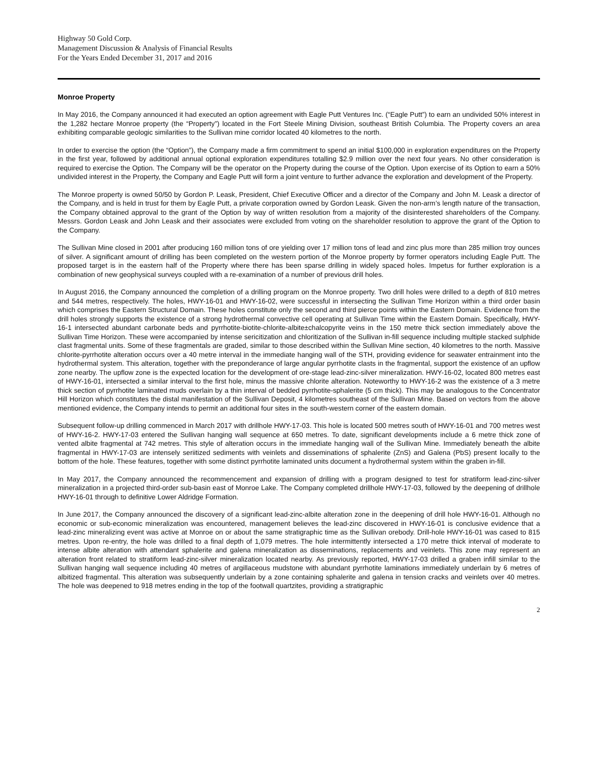Highway 50 Gold Corp.
Management Discussion & Analysis of Financial Results
For the Years Ended December 31, 2017 and 2016
Monroe Property
In May 2016, the Company announced it had executed an option agreement with Eagle Putt Ventures Inc. (“Eagle Putt”) to earn an undivided 50% interest in the 1,282 hectare Monroe property (the “Property”) located in the Fort Steele Mining Division, southeast British Columbia. The Property covers an area exhibiting comparable geologic similarities to the Sullivan mine corridor located 40 kilometres to the north.
In order to exercise the option (the “Option”), the Company made a firm commitment to spend an initial $100,000 in exploration expenditures on the Property in the first year, followed by additional annual optional exploration expenditures totalling $2.9 million over the next four years. No other consideration is required to exercise the Option. The Company will be the operator on the Property during the course of the Option. Upon exercise of its Option to earn a 50% undivided interest in the Property, the Company and Eagle Putt will form a joint venture to further advance the exploration and development of the Property.
The Monroe property is owned 50/50 by Gordon P. Leask, President, Chief Executive Officer and a director of the Company and John M. Leask a director of the Company, and is held in trust for them by Eagle Putt, a private corporation owned by Gordon Leask. Given the non-arm’s length nature of the transaction, the Company obtained approval to the grant of the Option by way of written resolution from a majority of the disinterested shareholders of the Company. Messrs. Gordon Leask and John Leask and their associates were excluded from voting on the shareholder resolution to approve the grant of the Option to the Company.
The Sullivan Mine closed in 2001 after producing 160 million tons of ore yielding over 17 million tons of lead and zinc plus more than 285 million troy ounces of silver. A significant amount of drilling has been completed on the western portion of the Monroe property by former operators including Eagle Putt. The proposed target is in the eastern half of the Property where there has been sparse drilling in widely spaced holes. Impetus for further exploration is a combination of new geophysical surveys coupled with a re-examination of a number of previous drill holes.
In August 2016, the Company announced the completion of a drilling program on the Monroe property. Two drill holes were drilled to a depth of 810 metres and 544 metres, respectively. The holes, HWY-16-01 and HWY-16-02, were successful in intersecting the Sullivan Time Horizon within a third order basin which comprises the Eastern Structural Domain. These holes constitute only the second and third pierce points within the Eastern Domain. Evidence from the drill holes strongly supports the existence of a strong hydrothermal convective cell operating at Sullivan Time within the Eastern Domain. Specifically, HWY-16-1 intersected abundant carbonate beds and pyrrhotite-biotite-chlorite-albite±chalcopyrite veins in the 150 metre thick section immediately above the Sullivan Time Horizon. These were accompanied by intense sericitization and chloritization of the Sullivan in-fill sequence including multiple stacked sulphide clast fragmental units. Some of these fragmentals are graded, similar to those described within the Sullivan Mine section, 40 kilometres to the north. Massive chlorite-pyrrhotite alteration occurs over a 40 metre interval in the immediate hanging wall of the STH, providing evidence for seawater entrainment into the hydrothermal system. This alteration, together with the preponderance of large angular pyrrhotite clasts in the fragmental, support the existence of an upflow zone nearby. The upflow zone is the expected location for the development of ore-stage lead-zinc-silver mineralization. HWY-16-02, located 800 metres east of HWY-16-01, intersected a similar interval to the first hole, minus the massive chlorite alteration. Noteworthy to HWY-16-2 was the existence of a 3 metre thick section of pyrrhotite laminated muds overlain by a thin interval of bedded pyrrhotite-sphalerite (5 cm thick). This may be analogous to the Concentrator Hill Horizon which constitutes the distal manifestation of the Sullivan Deposit, 4 kilometres southeast of the Sullivan Mine. Based on vectors from the above mentioned evidence, the Company intends to permit an additional four sites in the south-western corner of the eastern domain.
Subsequent follow-up drilling commenced in March 2017 with drillhole HWY-17-03. This hole is located 500 metres south of HWY-16-01 and 700 metres west of HWY-16-2. HWY-17-03 entered the Sullivan hanging wall sequence at 650 metres. To date, significant developments include a 6 metre thick zone of vented albite fragmental at 742 metres. This style of alteration occurs in the immediate hanging wall of the Sullivan Mine. Immediately beneath the albite fragmental in HWY-17-03 are intensely seriitized sediments with veinlets and disseminations of sphalerite (ZnS) and Galena (PbS) present locally to the bottom of the hole. These features, together with some distinct pyrrhotite laminated units document a hydrothermal system within the graben in-fill.
In May 2017, the Company announced the recommencement and expansion of drilling with a program designed to test for stratiform lead-zinc-silver mineralization in a projected third-order sub-basin east of Monroe Lake. The Company completed drillhole HWY-17-03, followed by the deepening of drillhole HWY-16-01 through to definitive Lower Aldridge Formation.
In June 2017, the Company announced the discovery of a significant lead-zinc-albite alteration zone in the deepening of drill hole HWY-16-01. Although no economic or sub-economic mineralization was encountered, management believes the lead-zinc discovered in HWY-16-01 is conclusive evidence that a lead-zinc mineralizing event was active at Monroe on or about the same stratigraphic time as the Sullivan orebody. Drill-hole HWY-16-01 was cased to 815 metres. Upon re-entry, the hole was drilled to a final depth of 1,079 metres. The hole intermittently intersected a 170 metre thick interval of moderate to intense albite alteration with attendant sphalerite and galena mineralization as disseminations, replacements and veinlets. This zone may represent an alteration front related to stratiform lead-zinc-silver mineralization located nearby. As previously reported, HWY-17-03 drilled a graben infill similar to the Sullivan hanging wall sequence including 40 metres of argillaceous mudstone with abundant pyrrhotite laminations immediately underlain by 6 metres of albitized fragmental. This alteration was subsequently underlain by a zone containing sphalerite and galena in tension cracks and veinlets over 40 metres. The hole was deepened to 918 metres ending in the top of the footwall quartzites, providing a stratigraphic
2